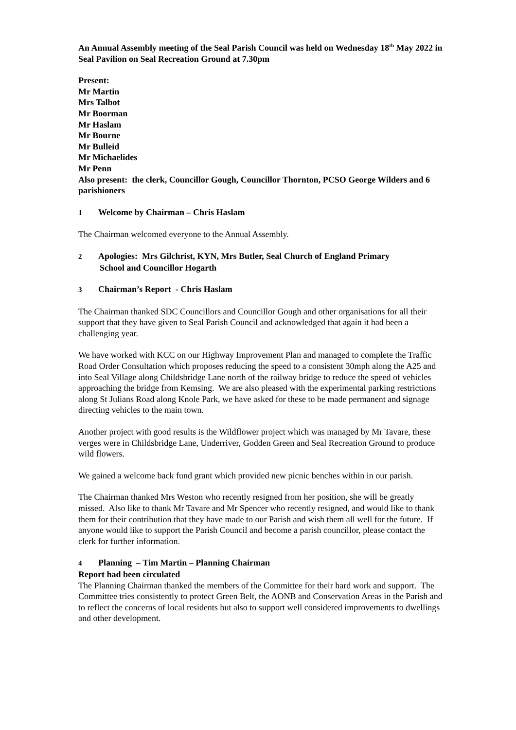An Annual Assembly meeting of the Seal Parish Council was held on Wednesday 18<sup>th</sup> May 2022 in Seal Pavilion on Seal Recreation Ground at 7.30pm
Present:
Mr Martin
Mrs Talbot
Mr Boorman
Mr Haslam
Mr Bourne
Mr Bulleid
Mr Michaelides
Mr Penn
Also present: the clerk, Councillor Gough, Councillor Thornton, PCSO George Wilders and 6 parishioners
1 Welcome by Chairman – Chris Haslam
The Chairman welcomed everyone to the Annual Assembly.
2 Apologies: Mrs Gilchrist, KYN, Mrs Butler, Seal Church of England Primary
School and Councillor Hogarth
3 Chairman’s Report - Chris Haslam
The Chairman thanked SDC Councillors and Councillor Gough and other organisations for all their support that they have given to Seal Parish Council and acknowledged that again it had been a challenging year.
We have worked with KCC on our Highway Improvement Plan and managed to complete the Traffic Road Order Consultation which proposes reducing the speed to a consistent 30mph along the A25 and into Seal Village along Childsbridge Lane north of the railway bridge to reduce the speed of vehicles approaching the bridge from Kemsing. We are also pleased with the experimental parking restrictions along St Julians Road along Knole Park, we have asked for these to be made permanent and signage directing vehicles to the main town.
Another project with good results is the Wildflower project which was managed by Mr Tavare, these verges were in Childsbridge Lane, Underriver, Godden Green and Seal Recreation Ground to produce wild flowers.
We gained a welcome back fund grant which provided new picnic benches within in our parish.
The Chairman thanked Mrs Weston who recently resigned from her position, she will be greatly missed. Also like to thank Mr Tavare and Mr Spencer who recently resigned, and would like to thank them for their contribution that they have made to our Parish and wish them all well for the future. If anyone would like to support the Parish Council and become a parish councillor, please contact the clerk for further information.
4 Planning – Tim Martin – Planning Chairman
Report had been circulated
The Planning Chairman thanked the members of the Committee for their hard work and support. The Committee tries consistently to protect Green Belt, the AONB and Conservation Areas in the Parish and to reflect the concerns of local residents but also to support well considered improvements to dwellings and other development.